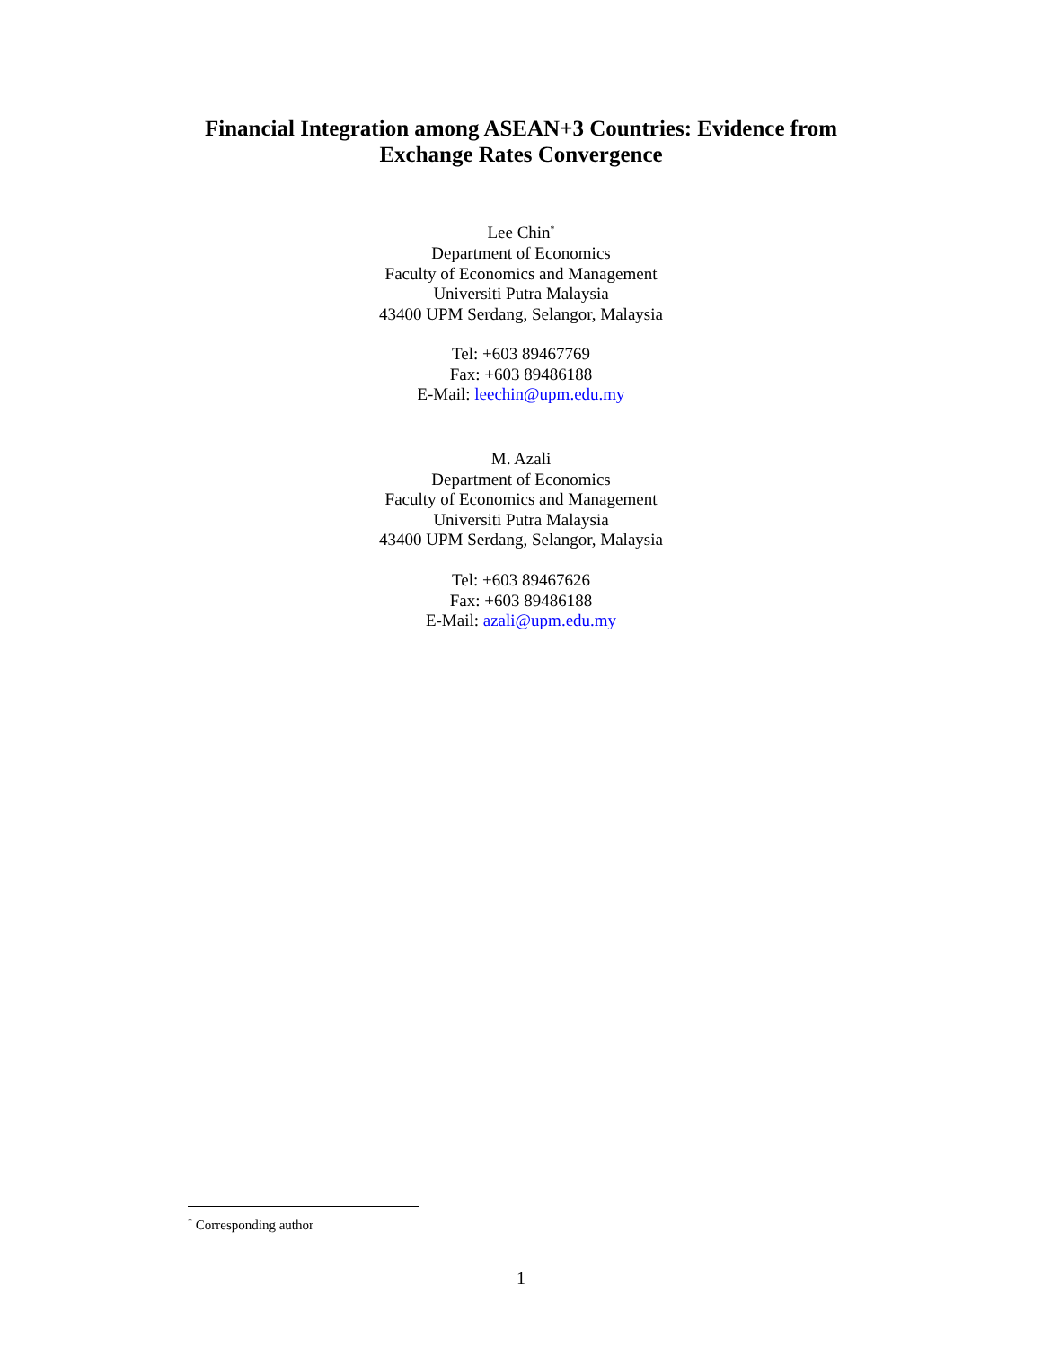Financial Integration among ASEAN+3 Countries: Evidence from
Exchange Rates Convergence
Lee Chin<sup>*</sup>
Department of Economics
Faculty of Economics and Management
Universiti Putra Malaysia
43400 UPM Serdang, Selangor, Malaysia
Tel: +603 89467769
Fax: +603 89486188
E-Mail: leechin@upm.edu.my
M. Azali
Department of Economics
Faculty of Economics and Management
Universiti Putra Malaysia
43400 UPM Serdang, Selangor, Malaysia
Tel: +603 89467626
Fax: +603 89486188
E-Mail: azali@upm.edu.my
<sup>*</sup> Corresponding author
1